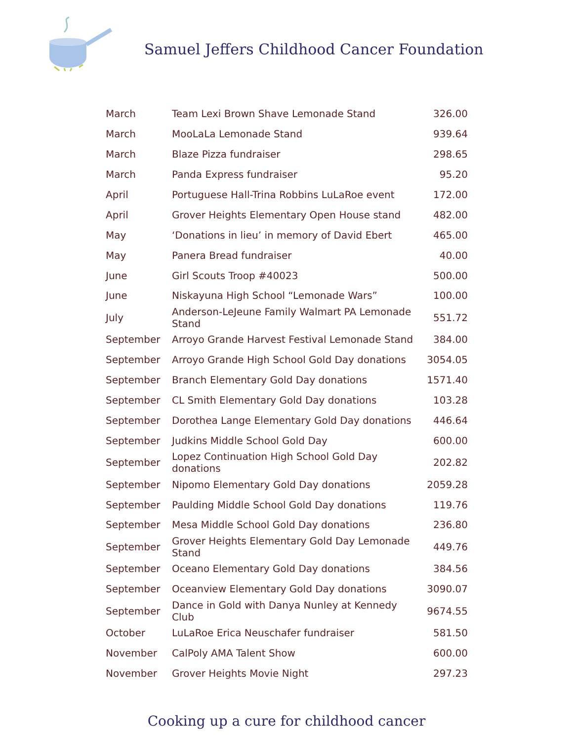Samuel Jeffers Childhood Cancer Foundation
| March | Team Lexi Brown Shave Lemonade Stand | 326.00 |
| March | MooLaLa Lemonade Stand | 939.64 |
| March | Blaze Pizza fundraiser | 298.65 |
| March | Panda Express fundraiser | 95.20 |
| April | Portuguese Hall-Trina Robbins LuLaRoe event | 172.00 |
| April | Grover Heights Elementary Open House stand | 482.00 |
| May | ‘Donations in lieu’ in memory of David Ebert | 465.00 |
| May | Panera Bread fundraiser | 40.00 |
| June | Girl Scouts Troop #40023 | 500.00 |
| June | Niskayuna High School “Lemonade Wars” | 100.00 |
| July | Anderson-LeJeune Family Walmart PA Lemonade Stand | 551.72 |
| September | Arroyo Grande Harvest Festival Lemonade Stand | 384.00 |
| September | Arroyo Grande High School Gold Day donations | 3054.05 |
| September | Branch Elementary Gold Day donations | 1571.40 |
| September | CL Smith Elementary Gold Day donations | 103.28 |
| September | Dorothea Lange Elementary Gold Day donations | 446.64 |
| September | Judkins Middle School Gold Day | 600.00 |
| September | Lopez Continuation High School Gold Day donations | 202.82 |
| September | Nipomo Elementary Gold Day donations | 2059.28 |
| September | Paulding Middle School Gold Day donations | 119.76 |
| September | Mesa Middle School Gold Day donations | 236.80 |
| September | Grover Heights Elementary Gold Day Lemonade Stand | 449.76 |
| September | Oceano Elementary Gold Day donations | 384.56 |
| September | Oceanview Elementary Gold Day donations | 3090.07 |
| September | Dance in Gold with Danya Nunley at Kennedy Club | 9674.55 |
| October | LuLaRoe Erica Neuschafer fundraiser | 581.50 |
| November | CalPoly AMA Talent Show | 600.00 |
| November | Grover Heights Movie Night | 297.23 |
Cooking up a cure for childhood cancer